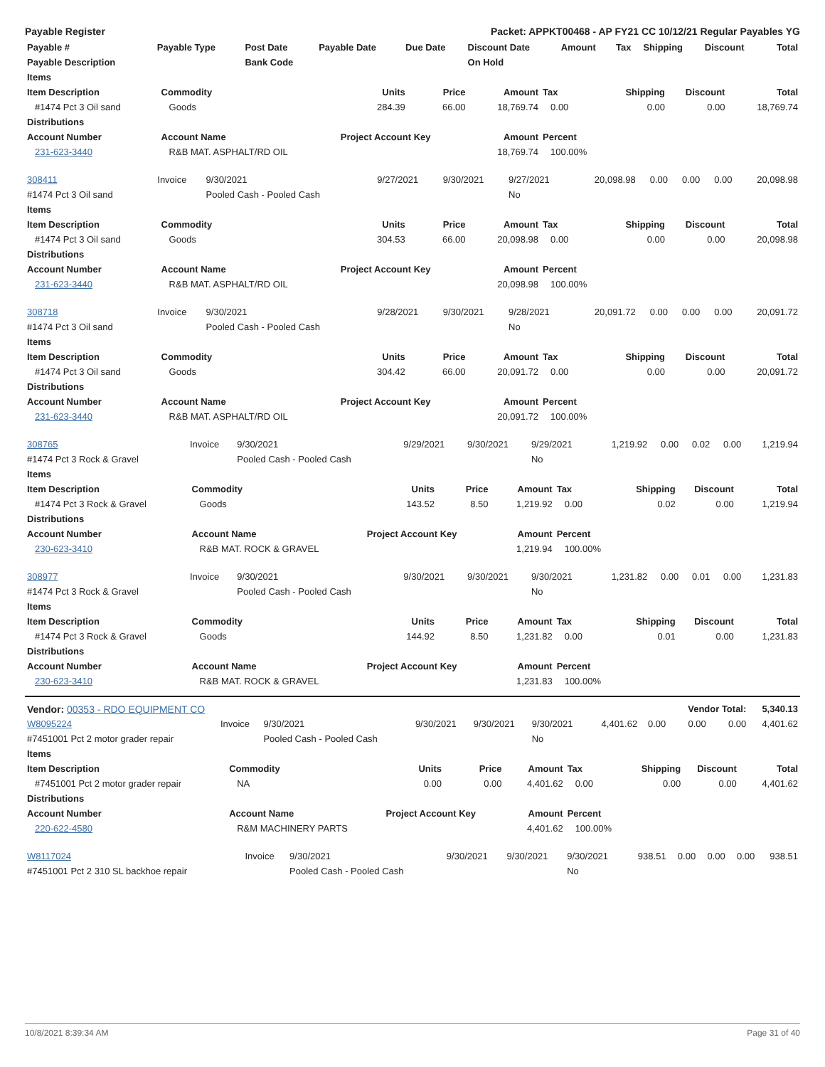Payable Register Packet: APPKT00468 - AP FY21 CC 10/12/21 Regular Payables YG
| Payable # | Payable Type | Post Date | Payable Date | Due Date | Discount Date | Amount | Tax | Shipping | Discount | Total |
| --- | --- | --- | --- | --- | --- | --- | --- | --- | --- | --- |
| Payable Description | | Bank Code | | | On Hold | | | | | |
| Items | | | | | | | | |
| --- | --- | --- | --- | --- | --- | --- | --- | --- |
| Item Description | Commodity | Units | Price | Amount | Tax | Shipping | Discount | Total |
| #1474 Pct 3 Oil sand | Goods | 284.39 | 66.00 | 18,769.74 | 0.00 | 0.00 | 0.00 | 18,769.74 |
| Distributions | | | | | | | | |
| Account Number | Account Name | Project Account Key | | Amount | Percent | | | |
| 231-623-3440 | R&B MAT. ASPHALT/RD OIL | | | 18,769.74 | 100.00% | | | |
| 308411 | Invoice | 9/30/2021 | 9/27/2021 | 9/30/2021 | 9/27/2021 | 20,098.98 | 0.00 | 0.00 | 0.00 | 20,098.98 |
| #1474 Pct 3 Oil sand | | Pooled Cash - Pooled Cash | | | No | | | | | |
| Items | | | | | | | | |
| --- | --- | --- | --- | --- | --- | --- | --- | --- |
| Item Description | Commodity | Units | Price | Amount | Tax | Shipping | Discount | Total |
| #1474 Pct 3 Oil sand | Goods | 304.53 | 66.00 | 20,098.98 | 0.00 | 0.00 | 0.00 | 20,098.98 |
| Distributions | | | | | | | | |
| Account Number | Account Name | Project Account Key | | Amount | Percent | | | |
| 231-623-3440 | R&B MAT. ASPHALT/RD OIL | | | 20,098.98 | 100.00% | | | |
| 308718 | Invoice | 9/30/2021 | 9/28/2021 | 9/30/2021 | 9/28/2021 | 20,091.72 | 0.00 | 0.00 | 0.00 | 20,091.72 |
| #1474 Pct 3 Oil sand | | Pooled Cash - Pooled Cash | | | No | | | | | |
| Items | | | | | | | | |
| --- | --- | --- | --- | --- | --- | --- | --- | --- |
| Item Description | Commodity | Units | Price | Amount | Tax | Shipping | Discount | Total |
| #1474 Pct 3 Oil sand | Goods | 304.42 | 66.00 | 20,091.72 | 0.00 | 0.00 | 0.00 | 20,091.72 |
| Distributions | | | | | | | | |
| Account Number | Account Name | Project Account Key | | Amount | Percent | | | |
| 231-623-3440 | R&B MAT. ASPHALT/RD OIL | | | 20,091.72 | 100.00% | | | |
| 308765 | Invoice | 9/30/2021 | 9/29/2021 | 9/30/2021 | 9/29/2021 | 1,219.92 | 0.00 | 0.02 | 0.00 | 1,219.94 |
| #1474 Pct 3 Rock & Gravel | | Pooled Cash - Pooled Cash | | | No | | | | | |
| Items | | | | | | | | |
| --- | --- | --- | --- | --- | --- | --- | --- | --- |
| Item Description | Commodity | Units | Price | Amount | Tax | Shipping | Discount | Total |
| #1474 Pct 3 Rock & Gravel | Goods | 143.52 | 8.50 | 1,219.92 | 0.00 | 0.02 | 0.00 | 1,219.94 |
| Distributions | | | | | | | | |
| Account Number | Account Name | Project Account Key | | Amount | Percent | | | |
| 230-623-3410 | R&B MAT. ROCK & GRAVEL | | | 1,219.94 | 100.00% | | | |
| 308977 | Invoice | 9/30/2021 | 9/30/2021 | 9/30/2021 | 9/30/2021 | 1,231.82 | 0.00 | 0.01 | 0.00 | 1,231.83 |
| #1474 Pct 3 Rock & Gravel | | Pooled Cash - Pooled Cash | | | No | | | | | |
| Items | | | | | | | | |
| --- | --- | --- | --- | --- | --- | --- | --- | --- |
| Item Description | Commodity | Units | Price | Amount | Tax | Shipping | Discount | Total |
| #1474 Pct 3 Rock & Gravel | Goods | 144.92 | 8.50 | 1,231.82 | 0.00 | 0.01 | 0.00 | 1,231.83 |
| Distributions | | | | | | | | |
| Account Number | Account Name | Project Account Key | | Amount | Percent | | | |
| 230-623-3410 | R&B MAT. ROCK & GRAVEL | | | 1,231.83 | 100.00% | | | |
| Vendor: 00353 - RDO EQUIPMENT CO | | | | | | | | Vendor Total: | | 5,340.13 |
| W8095224 | Invoice | 9/30/2021 | 9/30/2021 | 9/30/2021 | 9/30/2021 | 4,401.62 | 0.00 | 0.00 | 0.00 | 4,401.62 |
| #7451001 Pct 2 motor grader repair | | Pooled Cash - Pooled Cash | | | No | | | | | |
| Items | | | | | | | | |
| --- | --- | --- | --- | --- | --- | --- | --- | --- |
| Item Description | Commodity | Units | Price | Amount | Tax | Shipping | Discount | Total |
| #7451001 Pct 2 motor grader repair | NA | 0.00 | 0.00 | 4,401.62 | 0.00 | 0.00 | 0.00 | 4,401.62 |
| Distributions | | | | | | | | |
| Account Number | Account Name | Project Account Key | | Amount | Percent | | | |
| 220-622-4580 | R&M MACHINERY PARTS | | | 4,401.62 | 100.00% | | | |
| W8117024 | Invoice | 9/30/2021 | 9/30/2021 | 9/30/2021 | 9/30/2021 | 938.51 | 0.00 | 0.00 | 0.00 | 938.51 |
| #7451001 Pct 2 310 SL backhoe repair | | Pooled Cash - Pooled Cash | | | No | | | | | |
10/8/2021 8:39:34 AM Page 31 of 40